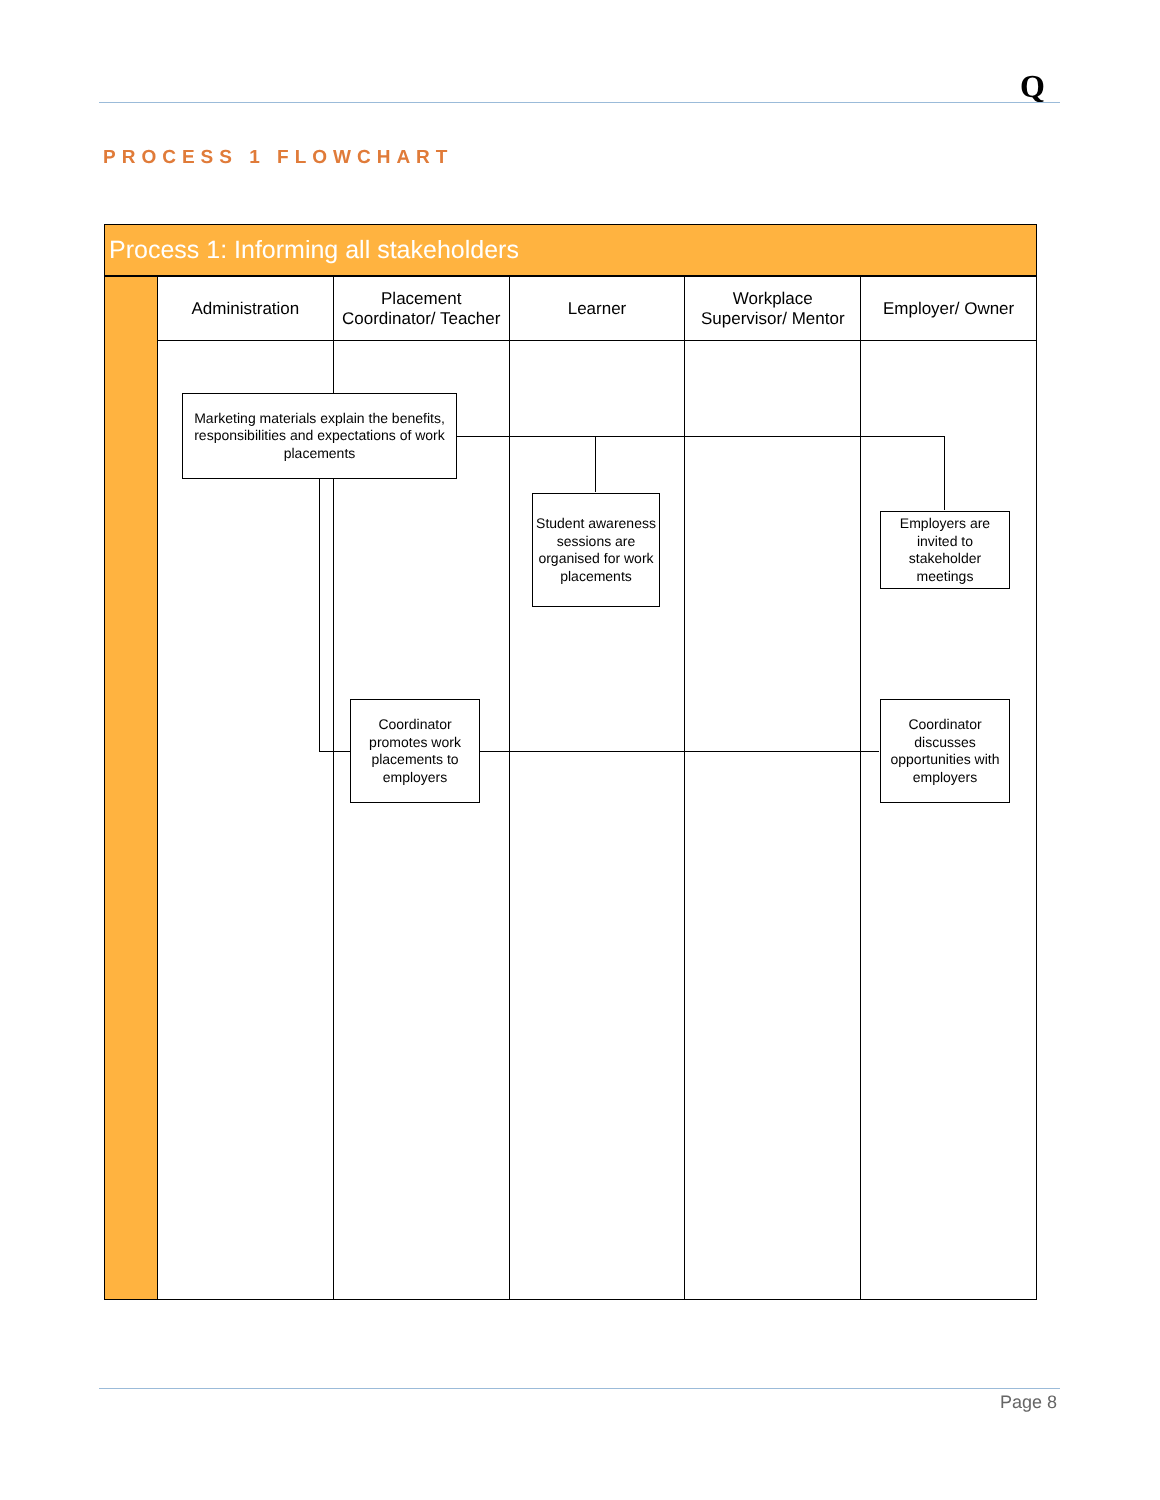Q
PROCESS 1 FLOWCHART
Process 1: Informing all stakeholders
Administration Placement
Coordinator/ Teacher
Learner Workplace
Supervisor/ Mentor
Employer/ Owner
Marketing materials explain the benefits, responsibilities and expectations of work placements
Student awareness sessions are organised for work placements
Employers are invited to stakeholder meetings
Coordinator promotes work placements to employers
Coordinator discusses opportunities with employers
Page 8